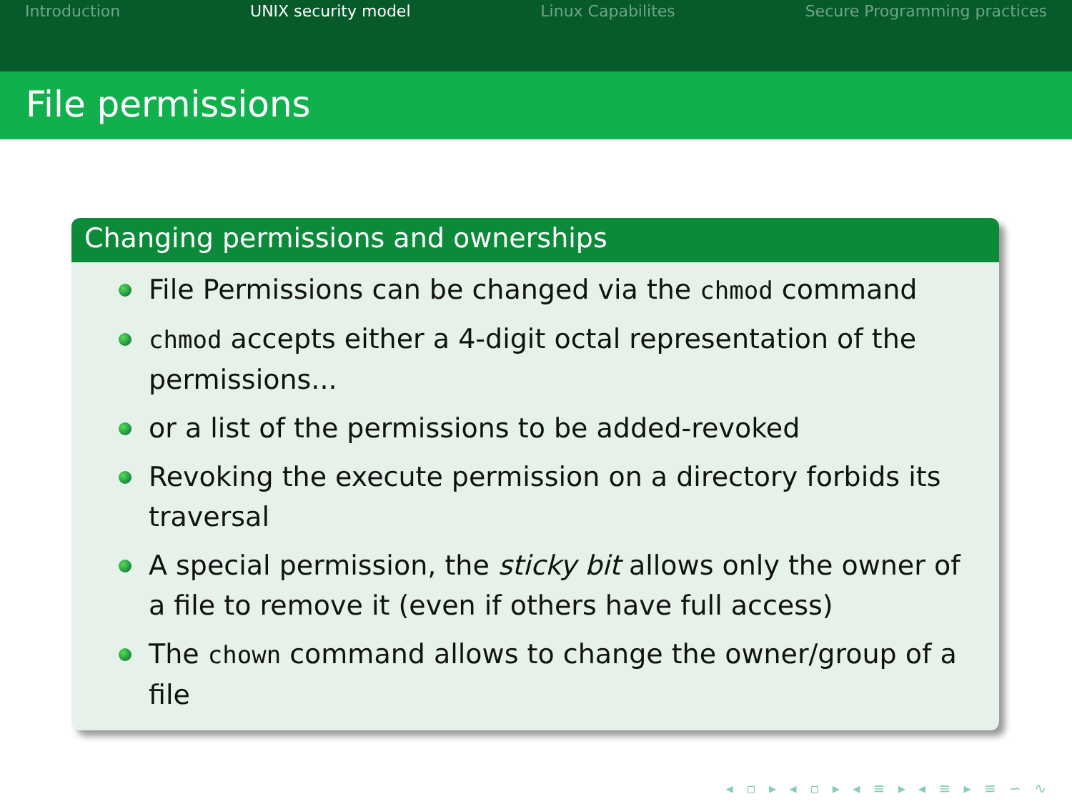Introduction UNIX security model Linux Capabilites Secure Programming practices
File permissions
Changing permissions and ownerships
File Permissions can be changed via the chmod command
chmod accepts either a 4-digit octal representation of the permissions...
or a list of the permissions to be added-revoked
Revoking the execute permission on a directory forbids its traversal
A special permission, the sticky bit allows only the owner of a file to remove it (even if others have full access)
The chown command allows to change the owner/group of a file
◂ ▫ ▸ ◂ ▫ ▸ ◂ ≡ ▸ ◂ ≡ ▸ ≡ ∽ ∿